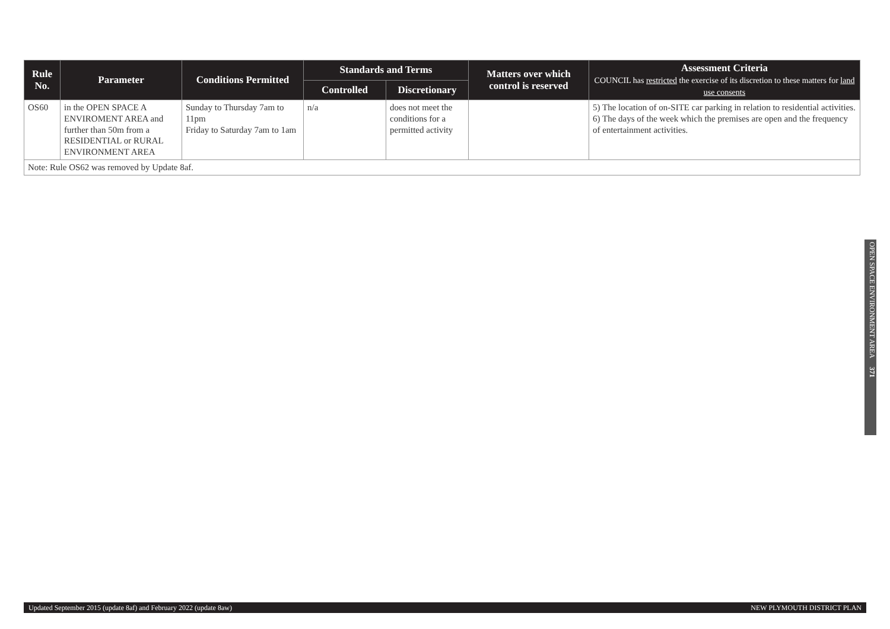| Rule No. | Parameter | Conditions Permitted | Standards and Terms | | Matters over which control is reserved | Assessment Criteria COUNCIL has restricted the exercise of its discretion to these matters for land use consents |
| --- | --- | --- | --- | --- | --- | --- |
| | | | Controlled | Discretionary | | |
| OS60 | in the OPEN SPACE A ENVIROMENT AREA and further than 50m from a RESIDENTIAL or RURAL ENVIRONMENT AREA | Sunday to Thursday 7am to 11pm Friday to Saturday 7am to 1am | n/a | does not meet the conditions for a permitted activity | | 5) The location of on-SITE car parking in relation to residential activities. 6) The days of the week which the premises are open and the frequency of entertainment activities. |
| Note: Rule OS62 was removed by Update 8af. | | | | | | |
OPEN SPACE ENVIRONMENT AREA 371
Updated September 2015 (update 8af) and February 2022 (update 8aw) NEW PLYMOUTH DISTRICT PLAN